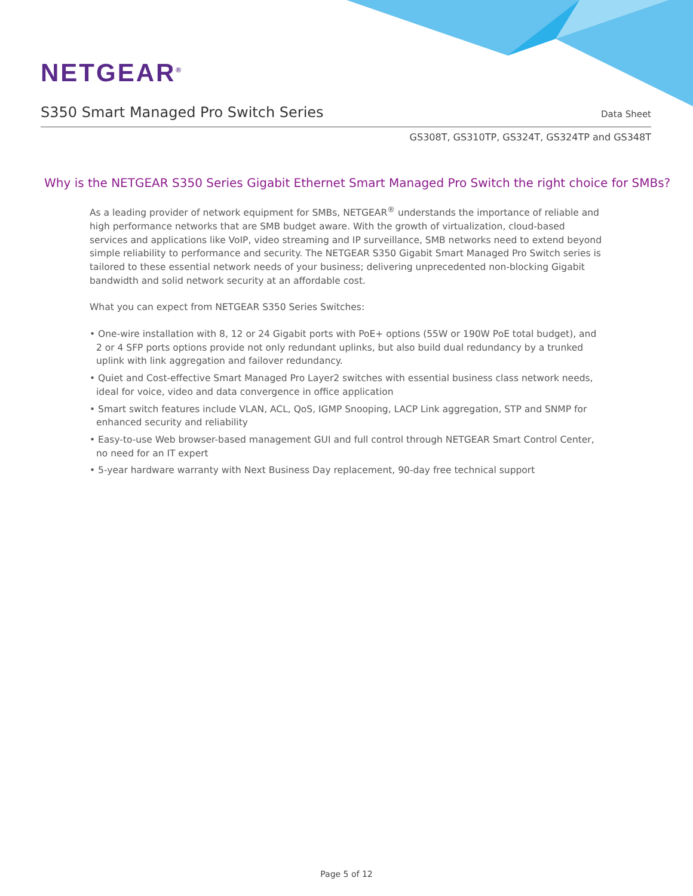NETGEAR<sup>®</sup>
S350 Smart Managed Pro Switch Series
Data Sheet
GS308T, GS310TP, GS324T, GS324TP and GS348T
Why is the NETGEAR S350 Series Gigabit Ethernet Smart Managed Pro Switch the right choice for SMBs?
As a leading provider of network equipment for SMBs, NETGEAR<sup>®</sup> understands the importance of reliable and high performance networks that are SMB budget aware. With the growth of virtualization, cloud-based services and applications like VoIP, video streaming and IP surveillance, SMB networks need to extend beyond simple reliability to performance and security. The NETGEAR S350 Gigabit Smart Managed Pro Switch series is tailored to these essential network needs of your business; delivering unprecedented non-blocking Gigabit bandwidth and solid network security at an affordable cost.
What you can expect from NETGEAR S350 Series Switches:
• One-wire installation with 8, 12 or 24 Gigabit ports with PoE+ options (55W or 190W PoE total budget), and 2 or 4 SFP ports options provide not only redundant uplinks, but also build dual redundancy by a trunked uplink with link aggregation and failover redundancy.
• Quiet and Cost-effective Smart Managed Pro Layer2 switches with essential business class network needs, ideal for voice, video and data convergence in office application
• Smart switch features include VLAN, ACL, QoS, IGMP Snooping, LACP Link aggregation, STP and SNMP for enhanced security and reliability
• Easy-to-use Web browser-based management GUI and full control through NETGEAR Smart Control Center, no need for an IT expert
• 5-year hardware warranty with Next Business Day replacement, 90-day free technical support
Page 5 of 12